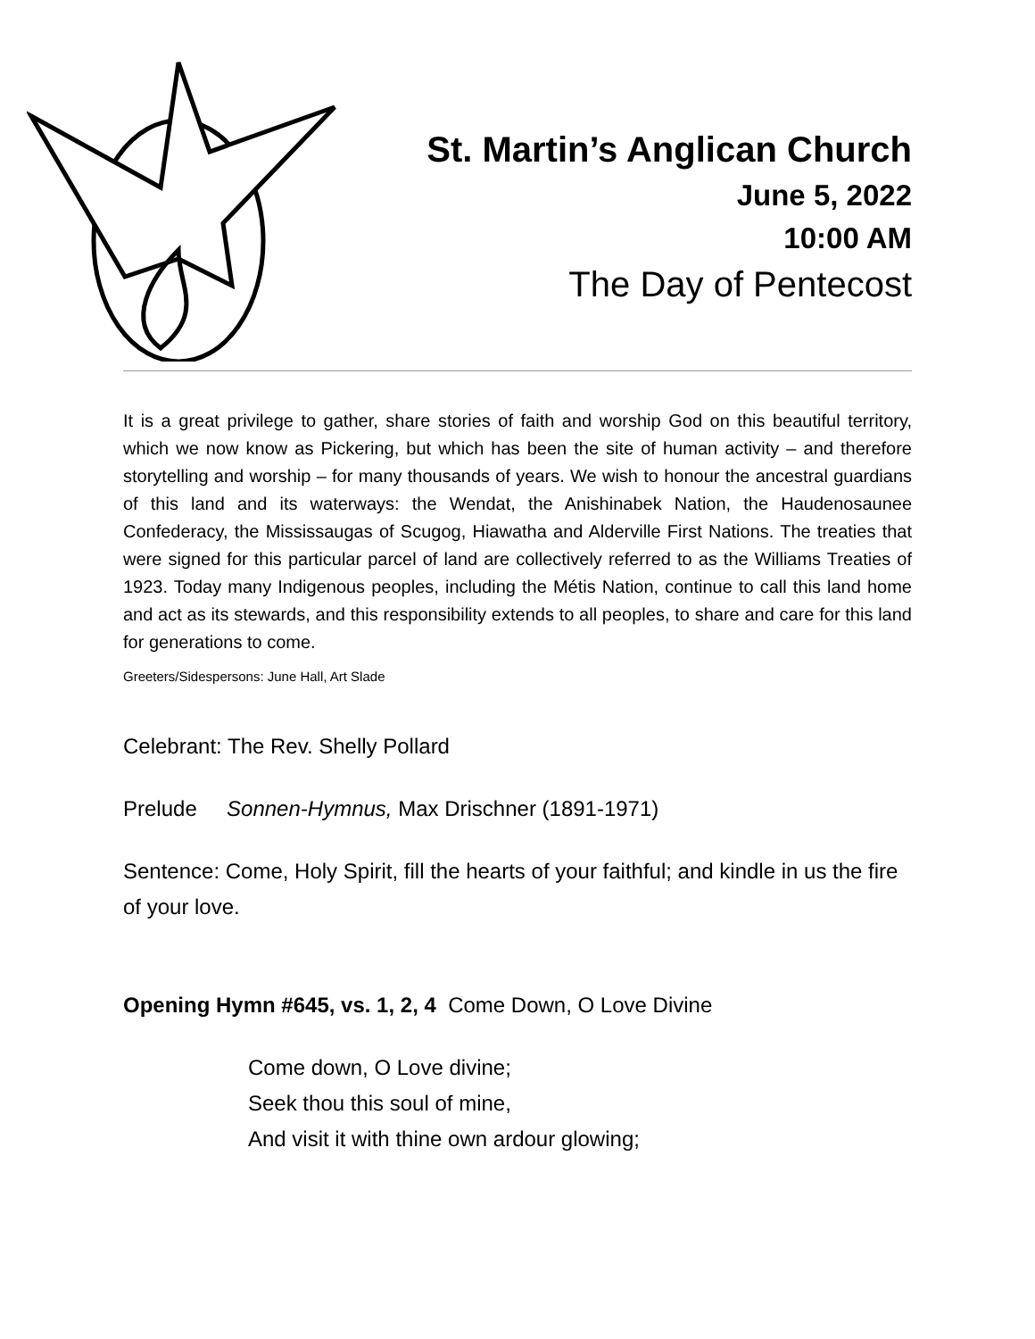St. Martin’s Anglican Church
June 5, 2022
10:00 AM
The Day of Pentecost
It is a great privilege to gather, share stories of faith and worship God on this beautiful territory, which we now know as Pickering, but which has been the site of human activity – and therefore storytelling and worship – for many thousands of years. We wish to honour the ancestral guardians of this land and its waterways: the Wendat, the Anishinabek Nation, the Haudenosaunee Confederacy, the Mississaugas of Scugog, Hiawatha and Alderville First Nations. The treaties that were signed for this particular parcel of land are collectively referred to as the Williams Treaties of 1923. Today many Indigenous peoples, including the Métis Nation, continue to call this land home and act as its stewards, and this responsibility extends to all peoples, to share and care for this land for generations to come.
Greeters/Sidespersons: June Hall, Art Slade
Celebrant: The Rev. Shelly Pollard
Prelude Sonnen-Hymnus, Max Drischner (1891-1971)
Sentence: Come, Holy Spirit, fill the hearts of your faithful; and kindle in us the fire of your love.
Opening Hymn #645, vs. 1, 2, 4 Come Down, O Love Divine
Come down, O Love divine;
Seek thou this soul of mine,
And visit it with thine own ardour glowing;